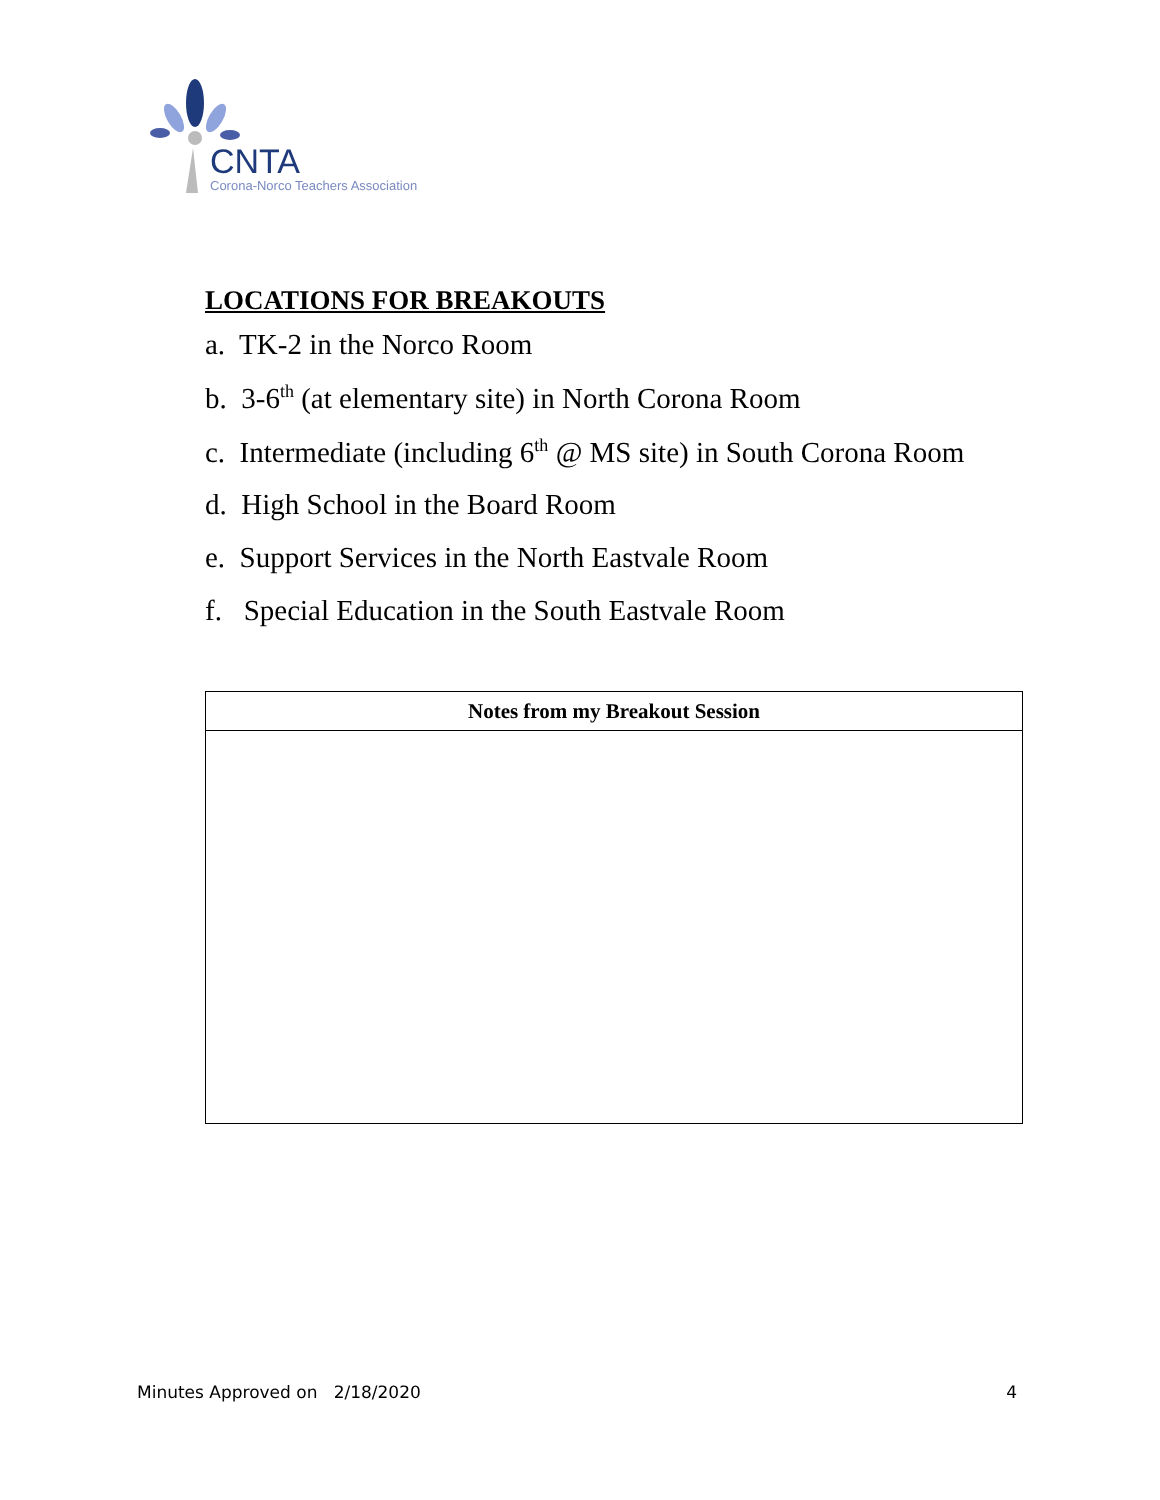CNTA
Corona-Norco Teachers Association
LOCATIONS FOR BREAKOUTS
a. TK-2 in the Norco Room
b. 3-6<sup>th</sup> (at elementary site) in North Corona Room
c. Intermediate (including 6<sup>th</sup> @ MS site) in South Corona Room
d. High School in the Board Room
e. Support Services in the North Eastvale Room
f. Special Education in the South Eastvale Room
| Notes from my Breakout Session |
| --- |
Minutes Approved on 2/18/2020 4